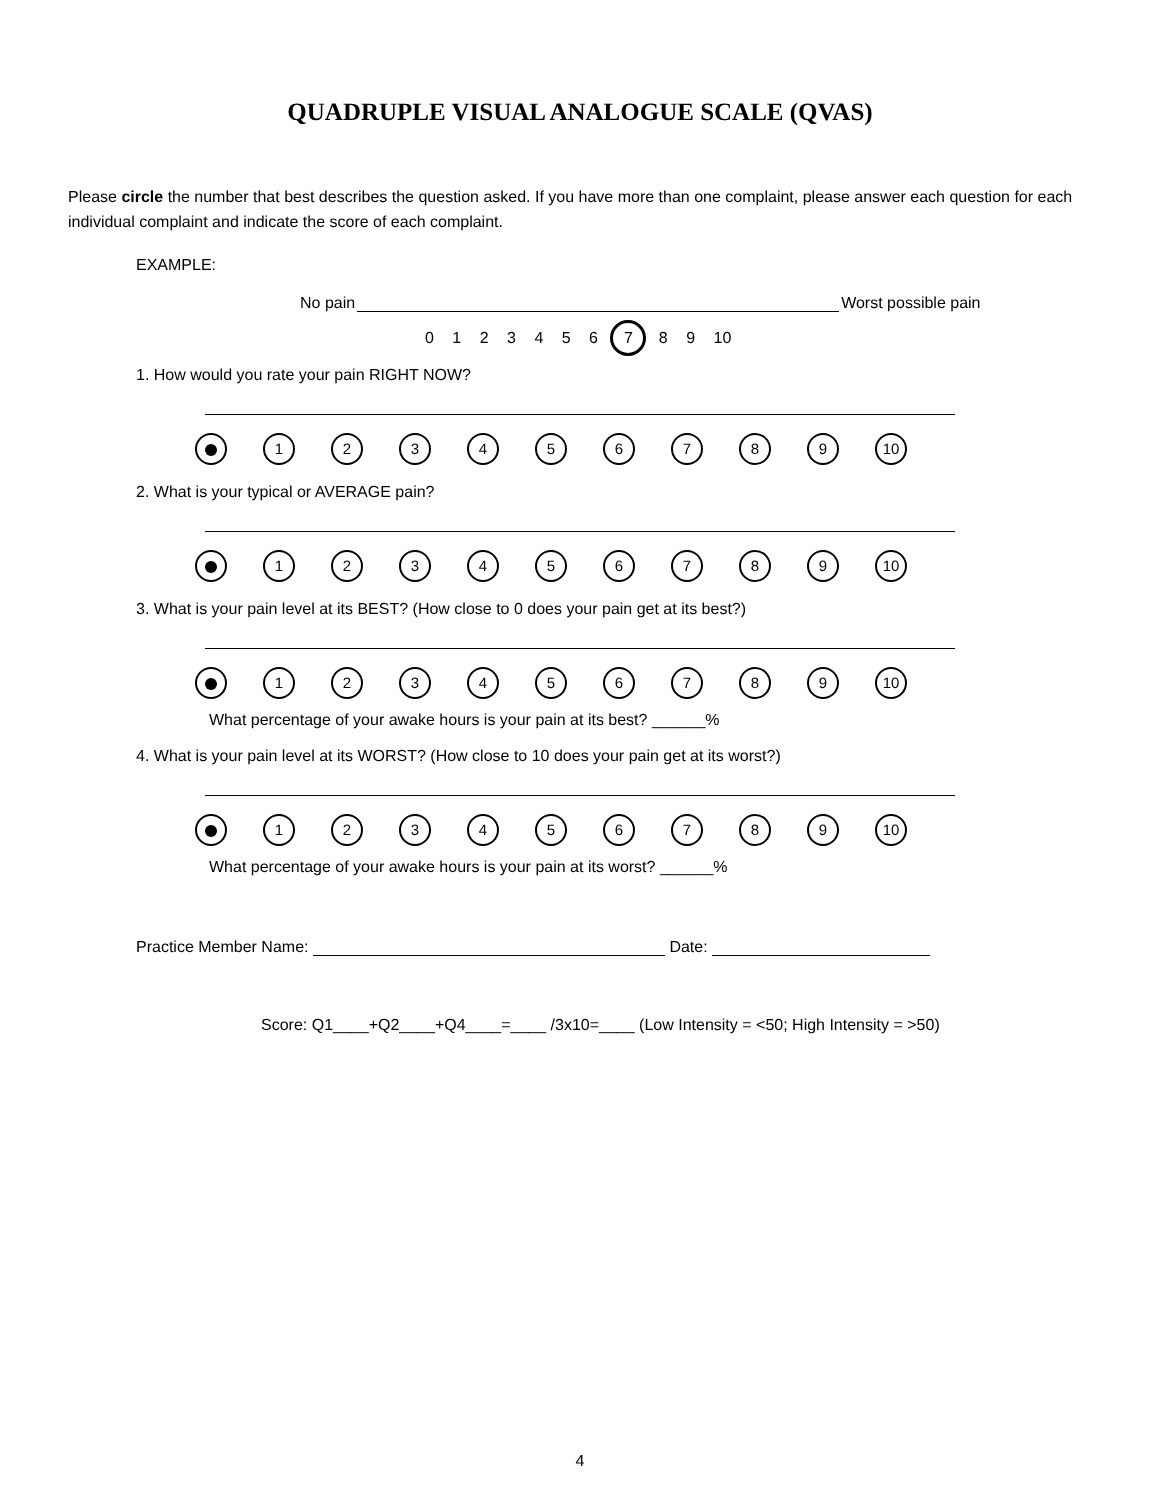QUADRUPLE VISUAL ANALOGUE SCALE (QVAS)
Please circle the number that best describes the question asked. If you have more than one complaint, please answer each question for each individual complaint and indicate the score of each complaint.
EXAMPLE:
No pain Worst possible pain
0 1 2 3 4 5 6 7 8 9 10
1. How would you rate your pain RIGHT NOW?
1 2 3 4 5 6 7 8 9 10
2. What is your typical or AVERAGE pain?
1 2 3 4 5 6 7 8 9 10
3. What is your pain level at its BEST? (How close to 0 does your pain get at its best?)
1 2 3 4 5 6 7 8 9 10
What percentage of your awake hours is your pain at its best? ______%
4. What is your pain level at its WORST? (How close to 10 does your pain get at its worst?)
1 2 3 4 5 6 7 8 9 10
What percentage of your awake hours is your pain at its worst? ______%
Practice Member Name: Date:
Score: Q1____+Q2____+Q4____=____ /3x10=____ (Low Intensity = <50; High Intensity = >50)
4